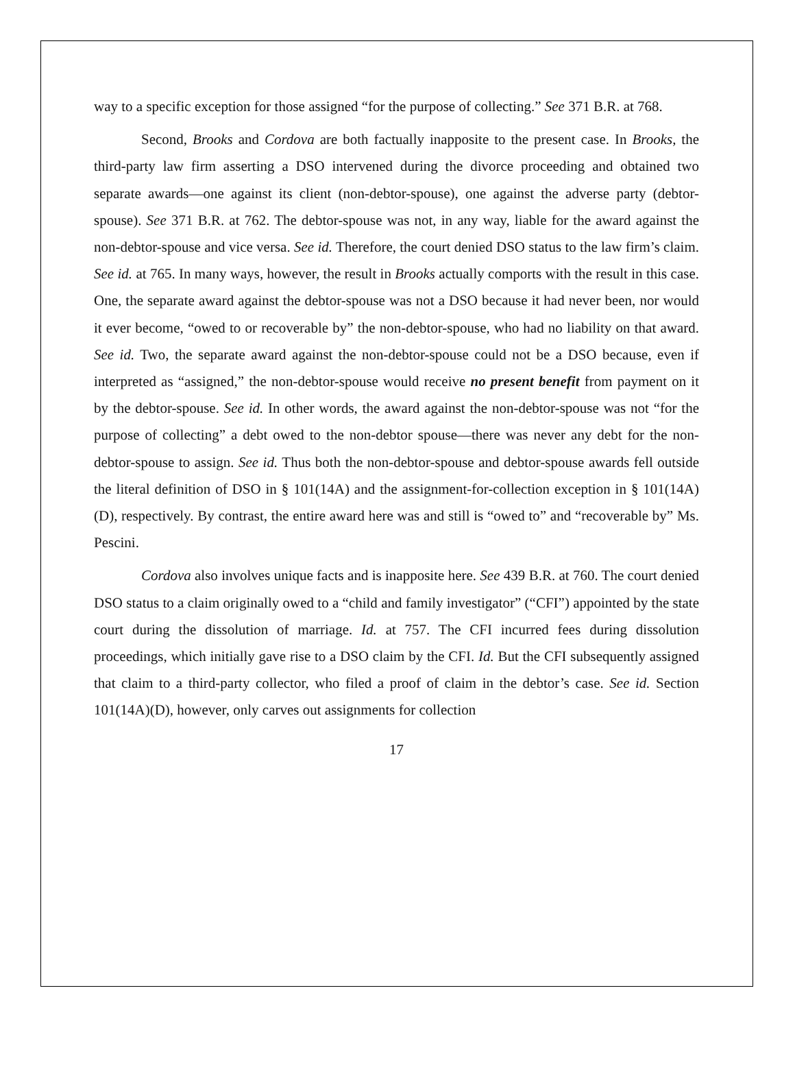way to a specific exception for those assigned “for the purpose of collecting.” See 371 B.R. at 768.
Second, Brooks and Cordova are both factually inapposite to the present case. In Brooks, the third-party law firm asserting a DSO intervened during the divorce proceeding and obtained two separate awards—one against its client (non-debtor-spouse), one against the adverse party (debtor-spouse). See 371 B.R. at 762. The debtor-spouse was not, in any way, liable for the award against the non-debtor-spouse and vice versa. See id. Therefore, the court denied DSO status to the law firm’s claim. See id. at 765. In many ways, however, the result in Brooks actually comports with the result in this case. One, the separate award against the debtor-spouse was not a DSO because it had never been, nor would it ever become, “owed to or recoverable by” the non-debtor-spouse, who had no liability on that award. See id. Two, the separate award against the non-debtor-spouse could not be a DSO because, even if interpreted as “assigned,” the non-debtor-spouse would receive no present benefit from payment on it by the debtor-spouse. See id. In other words, the award against the non-debtor-spouse was not “for the purpose of collecting” a debt owed to the non-debtor spouse—there was never any debt for the non-debtor-spouse to assign. See id. Thus both the non-debtor-spouse and debtor-spouse awards fell outside the literal definition of DSO in § 101(14A) and the assignment-for-collection exception in § 101(14A)(D), respectively. By contrast, the entire award here was and still is “owed to” and “recoverable by” Ms. Pescini.
Cordova also involves unique facts and is inapposite here. See 439 B.R. at 760. The court denied DSO status to a claim originally owed to a “child and family investigator” (“CFI”) appointed by the state court during the dissolution of marriage. Id. at 757. The CFI incurred fees during dissolution proceedings, which initially gave rise to a DSO claim by the CFI. Id. But the CFI subsequently assigned that claim to a third-party collector, who filed a proof of claim in the debtor’s case. See id. Section 101(14A)(D), however, only carves out assignments for collection
17